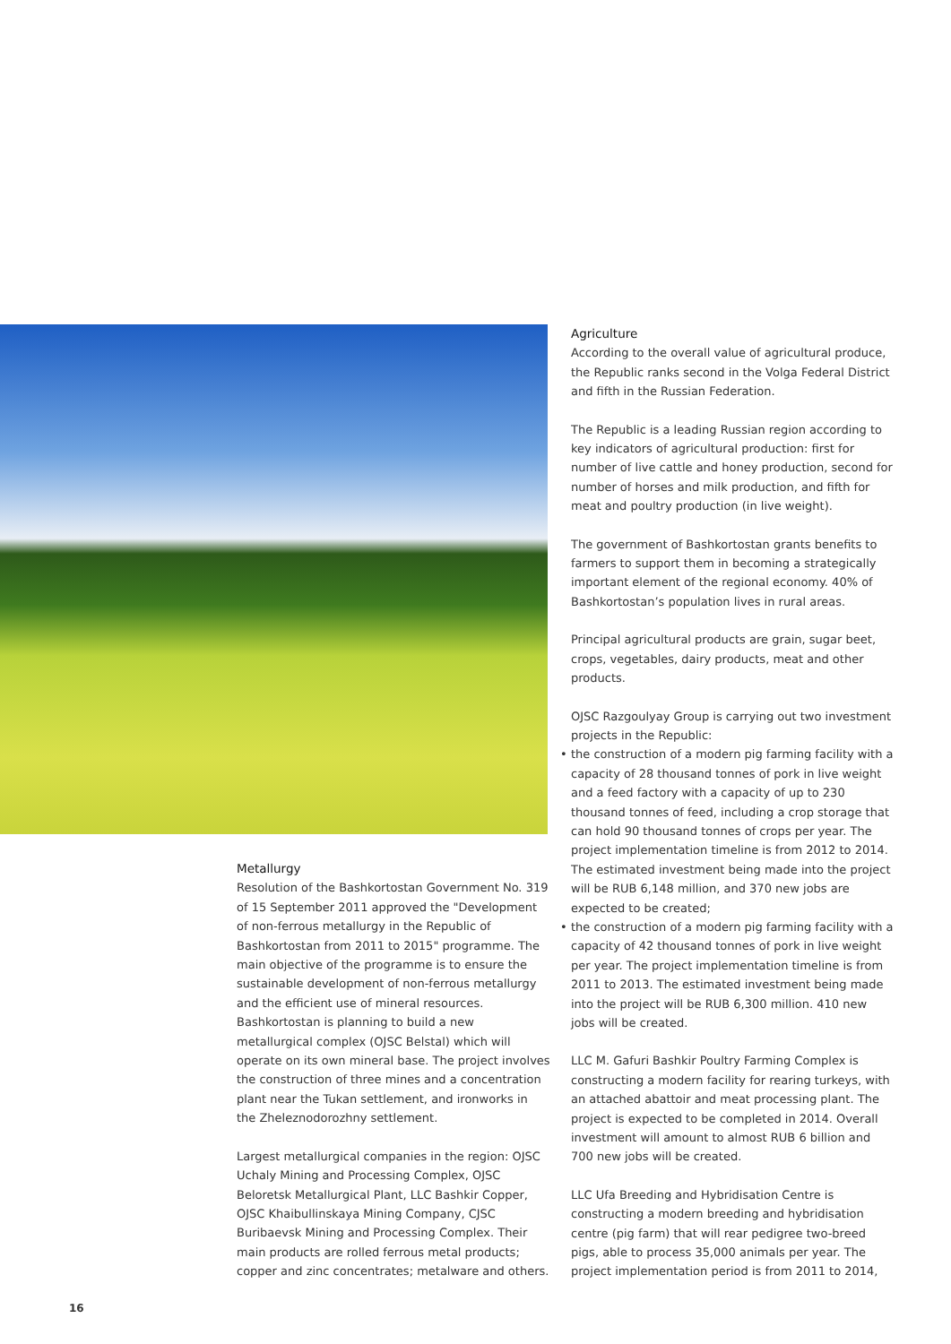Metallurgy
Resolution of the Bashkortostan Government No. 319 of 15 September 2011 approved the "Development of non-ferrous metallurgy in the Republic of Bashkortostan from 2011 to 2015" programme. The main objective of the programme is to ensure the sustainable development of non-ferrous metallurgy and the efficient use of mineral resources. Bashkortostan is planning to build a new metallurgical complex (OJSC Belstal) which will operate on its own mineral base. The project involves the construction of three mines and a concentration plant near the Tukan settlement, and ironworks in the Zheleznodorozhny settlement.
Largest metallurgical companies in the region: OJSC Uchaly Mining and Processing Complex, OJSC Beloretsk Metallurgical Plant, LLC Bashkir Copper, OJSC Khaibullinskaya Mining Company, CJSC Buribaevsk Mining and Processing Complex. Their main products are rolled ferrous metal products; copper and zinc concentrates; metalware and others.
Agriculture
According to the overall value of agricultural produce, the Republic ranks second in the Volga Federal District and fifth in the Russian Federation.
The Republic is a leading Russian region according to key indicators of agricultural production: first for number of live cattle and honey production, second for number of horses and milk production, and fifth for meat and poultry production (in live weight).
The government of Bashkortostan grants benefits to farmers to support them in becoming a strategically important element of the regional economy. 40% of Bashkortostan’s population lives in rural areas.
Principal agricultural products are grain, sugar beet, crops, vegetables, dairy products, meat and other products.
OJSC Razgoulyay Group is carrying out two investment projects in the Republic:
• the construction of a modern pig farming facility with a capacity of 28 thousand tonnes of pork in live weight and a feed factory with a capacity of up to 230 thousand tonnes of feed, including a crop storage that can hold 90 thousand tonnes of crops per year. The project implementation timeline is from 2012 to 2014. The estimated investment being made into the project will be RUB 6,148 million, and 370 new jobs are expected to be created;
• the construction of a modern pig farming facility with a capacity of 42 thousand tonnes of pork in live weight per year. The project implementation timeline is from 2011 to 2013. The estimated investment being made into the project will be RUB 6,300 million. 410 new jobs will be created.
LLC M. Gafuri Bashkir Poultry Farming Complex is constructing a modern facility for rearing turkeys, with an attached abattoir and meat processing plant. The project is expected to be completed in 2014. Overall investment will amount to almost RUB 6 billion and 700 new jobs will be created.
LLC Ufa Breeding and Hybridisation Centre is constructing a modern breeding and hybridisation centre (pig farm) that will rear pedigree two-breed pigs, able to process 35,000 animals per year. The project implementation period is from 2011 to 2014,
16